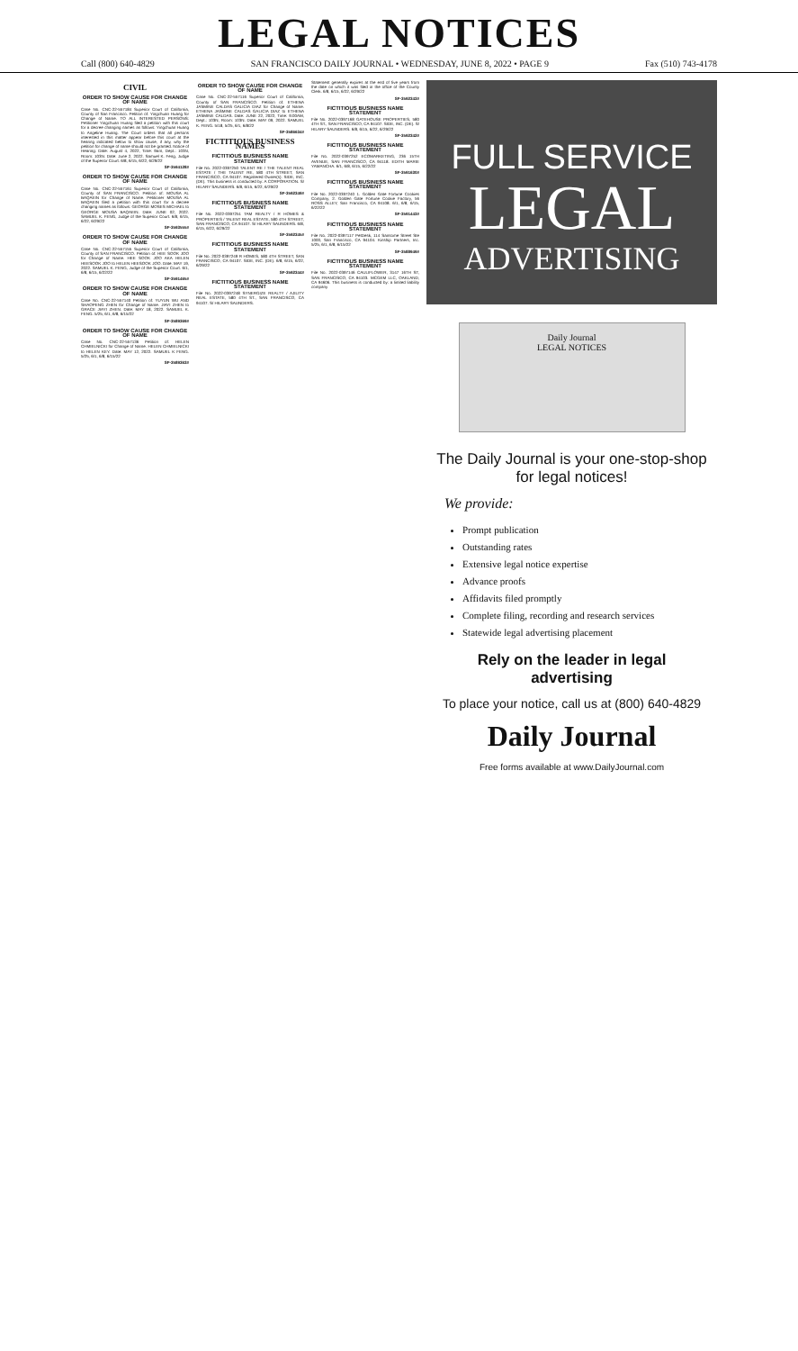LEGAL NOTICES
Call (800) 640-4829 SAN FRANCISCO DAILY JOURNAL • WEDNESDAY, JUNE 8, 2022 • PAGE 9 Fax (510) 743-4178
CIVIL
ORDER TO SHOW CAUSE FOR CHANGE OF NAME
Case No. CNC-22-557184 Superior Court of California, County of San Francisco. Petition of: Yingchuan Huang for Change of Name. TO ALL INTERESTED PERSONS: Petitioner Yingchuan Huang filed a petition with this court for a decree changing names as follows: Yingchuan Huang to Angeline Huang. The Court orders that all persons interested in this matter appear before this court at the hearing indicated below to show cause, if any, why the petition for change of name should not be granted. Notice of Hearing: Date: August 4, 2022, Time: 9am, Dept.: 103N, Room: 103N. Date: June 2, 2022. Samuel K. Feng, Judge of the Superior Court. 6/8, 6/15, 6/22, 6/29/22
SF-3594128#
ORDER TO SHOW CAUSE FOR CHANGE OF NAME
Case No. CNC-22-557161 Superior Court of California, County of SAN FRANCISCO. Petition of: MOUSA AL BAQAEIN for Change of Name. Petitioner MOUSA AL BAQAEIN filed a petition with this court for a decree changing names as follows: GEORGE MOSES MICHAEL to GEORGE MOUSA BAQAEIN. Date: JUNE 02, 2022. SAMUEL K. FENG, Judge of the Superior Court. 6/8, 6/15, 6/22, 6/29/22
SF-3593555#
ORDER TO SHOW CAUSE FOR CHANGE OF NAME
Case No. CNC-22-557155 Superior Court of California, County of SAN FRANCISCO. Petition of: HEE SOOK JOO for Change of Name. HEE SOOK JOO AKA HELEN HEESOOK JOO to HELEN HEESOOK JOO. Date: MAY 19, 2022. SAMUEL K. FENG, Judge of the Superior Court. 6/1, 6/8, 6/15, 6/22/22
SF-3591465#
ORDER TO SHOW CAUSE FOR CHANGE OF NAME
Case No. CNC-22-557140 Petition of: YUYUN WU AND SHAOPENG ZHEN for Change of Name. JIAYI ZHEN to GRACE JIAYI ZHEN. Date: MAY 18, 2022. SAMUEL K. FENG. 5/25, 6/1, 6/8, 6/15/22
SF-3589369#
ORDER TO SHOW CAUSE FOR CHANGE OF NAME
Case No. CNC-22-557136 Petition of: HELEN CHMIELNICKI for Change of Name. HELEN CHMIELNICKI to HELEN KEY. Date: MAY 12, 2022. SAMUEL K FENG. 5/25, 6/1, 6/8, 6/15/22
SF-3589363#
ORDER TO SHOW CAUSE FOR CHANGE OF NAME
Case No. CNC-22-557116 Superior Court of California, County of SAN FRANCISCO. Petition of: ETHENA JASMINE CALDAS GALICIA DIAZ for Change of Name. ETHENA JASMINE CALDAS GALICIA DIAZ to ETHENA JASMINE CALDAS. Date: JUNE 22, 2022, Time: 9:00AM, Dept.: 103N, Room: 103N. Date: MAY 09, 2022. SAMUEL K. FENG. 5/18, 5/25, 6/1, 6/8/22
SF-3586634#
FICTITIOUS BUSINESS NAMES
FICTITIOUS BUSINESS NAME STATEMENT
File No. 2022-0397250 TALENT RE / THE TALENT REAL ESTATE / THE TALENT RE, 580 4TH STREET, SAN FRANCISCO, CA 94107. Registered Owner(s): SIDE, INC. (DE). This business is conducted by: A CORPORATION. S/ HILARY SAUNDERS. 6/8, 6/15, 6/22, 6/29/22
SF-3592349#
FICTITIOUS BUSINESS NAME STATEMENT
File No. 2022-0397251 TAM REALTY / R HOMES & PROPERTIES / TALENT REAL ESTATE, 580 4TH STREET, SAN FRANCISCO, CA 94107. S/ HILARY SAUNDERS. 6/8, 6/15, 6/22, 6/29/22
SF-3592345#
FICTITIOUS BUSINESS NAME STATEMENT
File No. 2022-0397249 R HOMES, 580 4TH STREET, SAN FRANCISCO, CA 94107. SIDE, INC. (DE). 6/8, 6/15, 6/22, 6/29/22
SF-3592344#
FICTITIOUS BUSINESS NAME STATEMENT
File No. 2022-0397248 SYNERGIZE REALTY / AJILITY REAL ESTATE, 580 4TH ST., SAN FRANCISCO, CA 94107. S/ HILARY SAUNDERS.
Statement generally expires at the end of five years from the date on which it was filed in the office of the County Clerk. 6/8, 6/15, 6/22, 6/29/22
SF-3592343#
FICTITIOUS BUSINESS NAME STATEMENT
File No. 2022-0397168 GATEHOUSE PROPERTIES, 580 4TH ST., SAN FRANCISCO, CA 94107. SIDE, INC. (DE). S/ HILARY SAUNDERS. 6/8, 6/15, 6/22, 6/29/22
SF-3592342#
FICTITIOUS BUSINESS NAME STATEMENT
File No. 2022-0397252 ECOMARKETING, 236 15TH AVENUE, SAN FRANCISCO, CA 94118. EDITH MARIE YAMANCHA. 6/1, 6/8, 6/15, 6/22/22
SF-3591630#
FICTITIOUS BUSINESS NAME STATEMENT
File No. 2022-0397240 1. Golden Gate Fortune Cookies Company, 2. Golden Gate Fortune Cookie Factory, 56 ROSS ALLEY, San Francisco, CA 94108. 6/1, 6/8, 6/15, 6/22/22
SF-3591443#
FICTITIOUS BUSINESS NAME STATEMENT
File No. 2022-0397117 PetDesk, 114 Sansome Street Ste 1000, San Francisco, CA 94104. Kinship Partners, Inc. 5/25, 6/1, 6/8, 6/15/22
SF-3588949#
FICTITIOUS BUSINESS NAME STATEMENT
File No. 2022-0397146 CAULIFLOWER, 3147 16TH ST, SAN FRANCISCO, CA 94103. MCGEM LLC, OAKLAND, CA 94606. This business is conducted by: a limited liability company
FULL SERVICE
LEGAL
ADVERTISING
Daily Journal
LEGAL NOTICES
The Daily Journal is your one-stop-shop for legal notices!
We provide:
Prompt publication
Outstanding rates
Extensive legal notice expertise
Advance proofs
Affidavits filed promptly
Complete filing, recording and research services
Statewide legal advertising placement
Rely on the leader in legal advertising
To place your notice, call us at (800) 640-4829
Daily Journal
Free forms available at www.DailyJournal.com